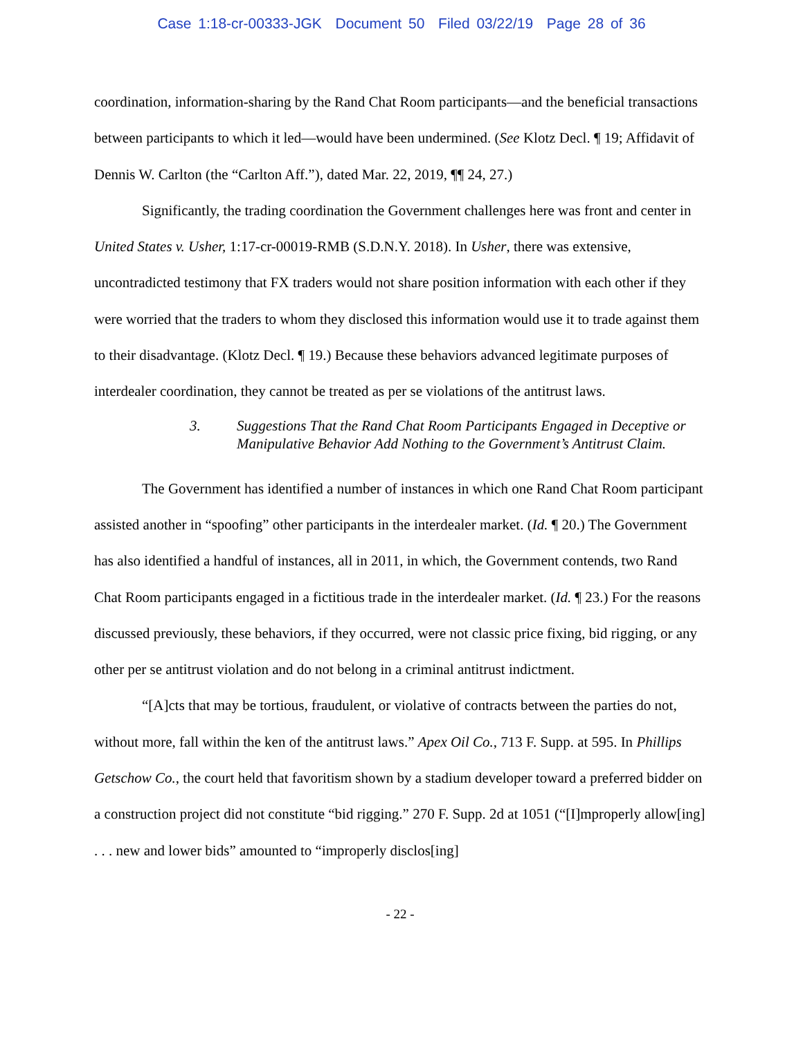Case 1:18-cr-00333-JGK Document 50 Filed 03/22/19 Page 28 of 36
coordination, information-sharing by the Rand Chat Room participants—and the beneficial transactions between participants to which it led—would have been undermined. (See Klotz Decl. ¶ 19; Affidavit of Dennis W. Carlton (the “Carlton Aff.”), dated Mar. 22, 2019, ¶¶ 24, 27.)
Significantly, the trading coordination the Government challenges here was front and center in United States v. Usher, 1:17-cr-00019-RMB (S.D.N.Y. 2018). In Usher, there was extensive, uncontradicted testimony that FX traders would not share position information with each other if they were worried that the traders to whom they disclosed this information would use it to trade against them to their disadvantage. (Klotz Decl. ¶ 19.) Because these behaviors advanced legitimate purposes of interdealer coordination, they cannot be treated as per se violations of the antitrust laws.
3. Suggestions That the Rand Chat Room Participants Engaged in Deceptive or Manipulative Behavior Add Nothing to the Government’s Antitrust Claim.
The Government has identified a number of instances in which one Rand Chat Room participant assisted another in “spoofing” other participants in the interdealer market. (Id. ¶ 20.) The Government has also identified a handful of instances, all in 2011, in which, the Government contends, two Rand Chat Room participants engaged in a fictitious trade in the interdealer market. (Id. ¶ 23.) For the reasons discussed previously, these behaviors, if they occurred, were not classic price fixing, bid rigging, or any other per se antitrust violation and do not belong in a criminal antitrust indictment.
“[A]cts that may be tortious, fraudulent, or violative of contracts between the parties do not, without more, fall within the ken of the antitrust laws.” Apex Oil Co., 713 F. Supp. at 595. In Phillips Getschow Co., the court held that favoritism shown by a stadium developer toward a preferred bidder on a construction project did not constitute “bid rigging.” 270 F. Supp. 2d at 1051 (“[I]mproperly allow[ing] . . . new and lower bids” amounted to “improperly disclos[ing]
- 22 -